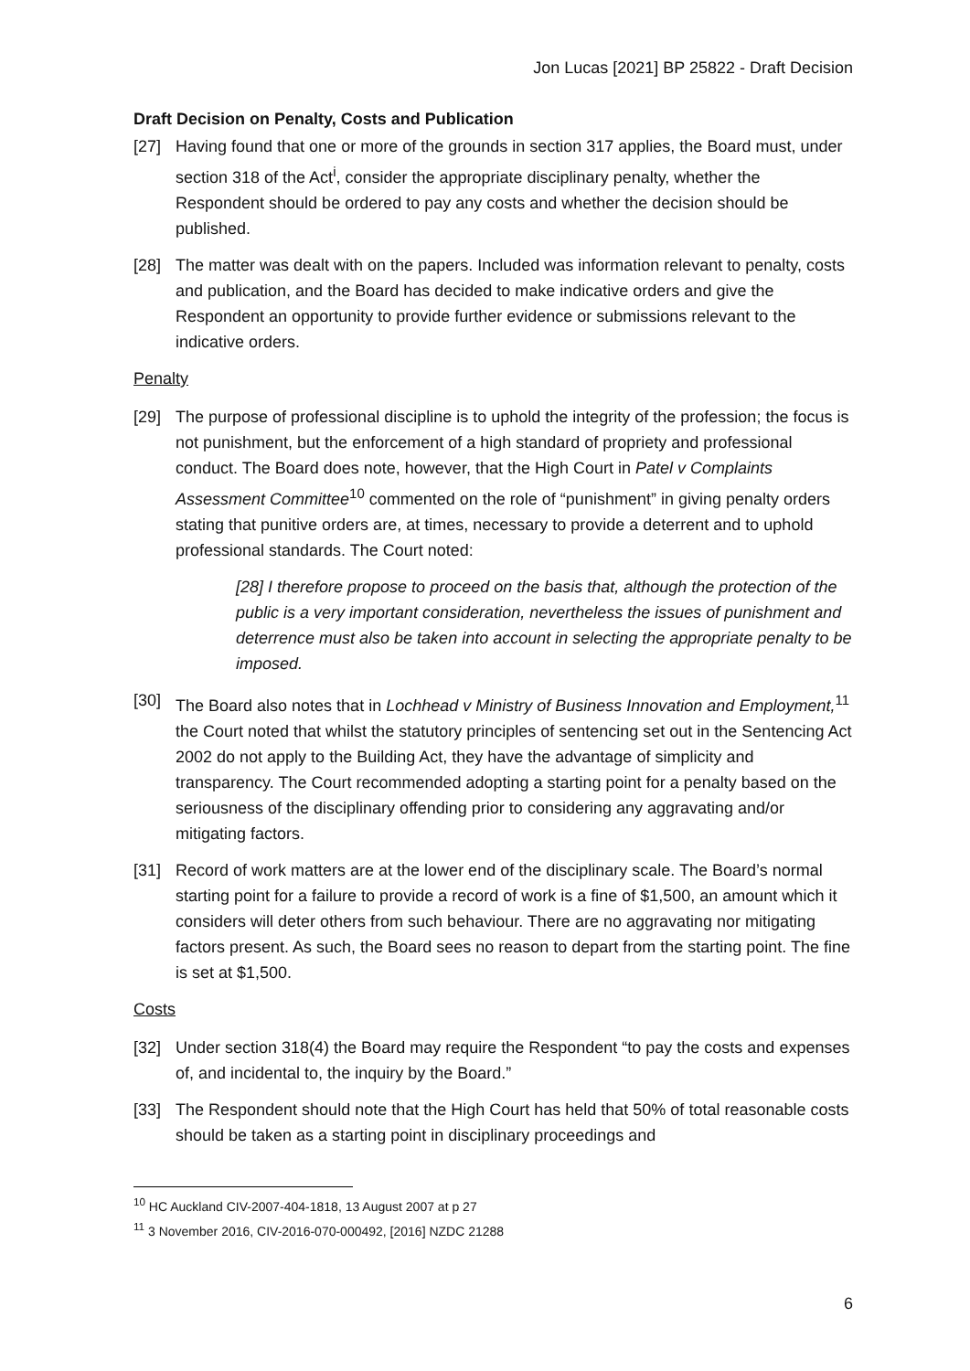Jon Lucas [2021] BP 25822 - Draft Decision
Draft Decision on Penalty, Costs and Publication
[27] Having found that one or more of the grounds in section 317 applies, the Board must, under section 318 of the Act<sup>i</sup>, consider the appropriate disciplinary penalty, whether the Respondent should be ordered to pay any costs and whether the decision should be published.
[28] The matter was dealt with on the papers. Included was information relevant to penalty, costs and publication, and the Board has decided to make indicative orders and give the Respondent an opportunity to provide further evidence or submissions relevant to the indicative orders.
Penalty
[29] The purpose of professional discipline is to uphold the integrity of the profession; the focus is not punishment, but the enforcement of a high standard of propriety and professional conduct. The Board does note, however, that the High Court in Patel v Complaints Assessment Committee<sup>10</sup> commented on the role of “punishment” in giving penalty orders stating that punitive orders are, at times, necessary to provide a deterrent and to uphold professional standards. The Court noted:
[28] I therefore propose to proceed on the basis that, although the protection of the public is a very important consideration, nevertheless the issues of punishment and deterrence must also be taken into account in selecting the appropriate penalty to be imposed.
[30] The Board also notes that in Lochhead v Ministry of Business Innovation and Employment,<sup>11</sup> the Court noted that whilst the statutory principles of sentencing set out in the Sentencing Act 2002 do not apply to the Building Act, they have the advantage of simplicity and transparency. The Court recommended adopting a starting point for a penalty based on the seriousness of the disciplinary offending prior to considering any aggravating and/or mitigating factors.
[31] Record of work matters are at the lower end of the disciplinary scale. The Board’s normal starting point for a failure to provide a record of work is a fine of $1,500, an amount which it considers will deter others from such behaviour. There are no aggravating nor mitigating factors present. As such, the Board sees no reason to depart from the starting point. The fine is set at $1,500.
Costs
[32] Under section 318(4) the Board may require the Respondent “to pay the costs and expenses of, and incidental to, the inquiry by the Board.”
[33] The Respondent should note that the High Court has held that 50% of total reasonable costs should be taken as a starting point in disciplinary proceedings and
<sup>10</sup> HC Auckland CIV-2007-404-1818, 13 August 2007 at p 27
<sup>11</sup> 3 November 2016, CIV-2016-070-000492, [2016] NZDC 21288
6